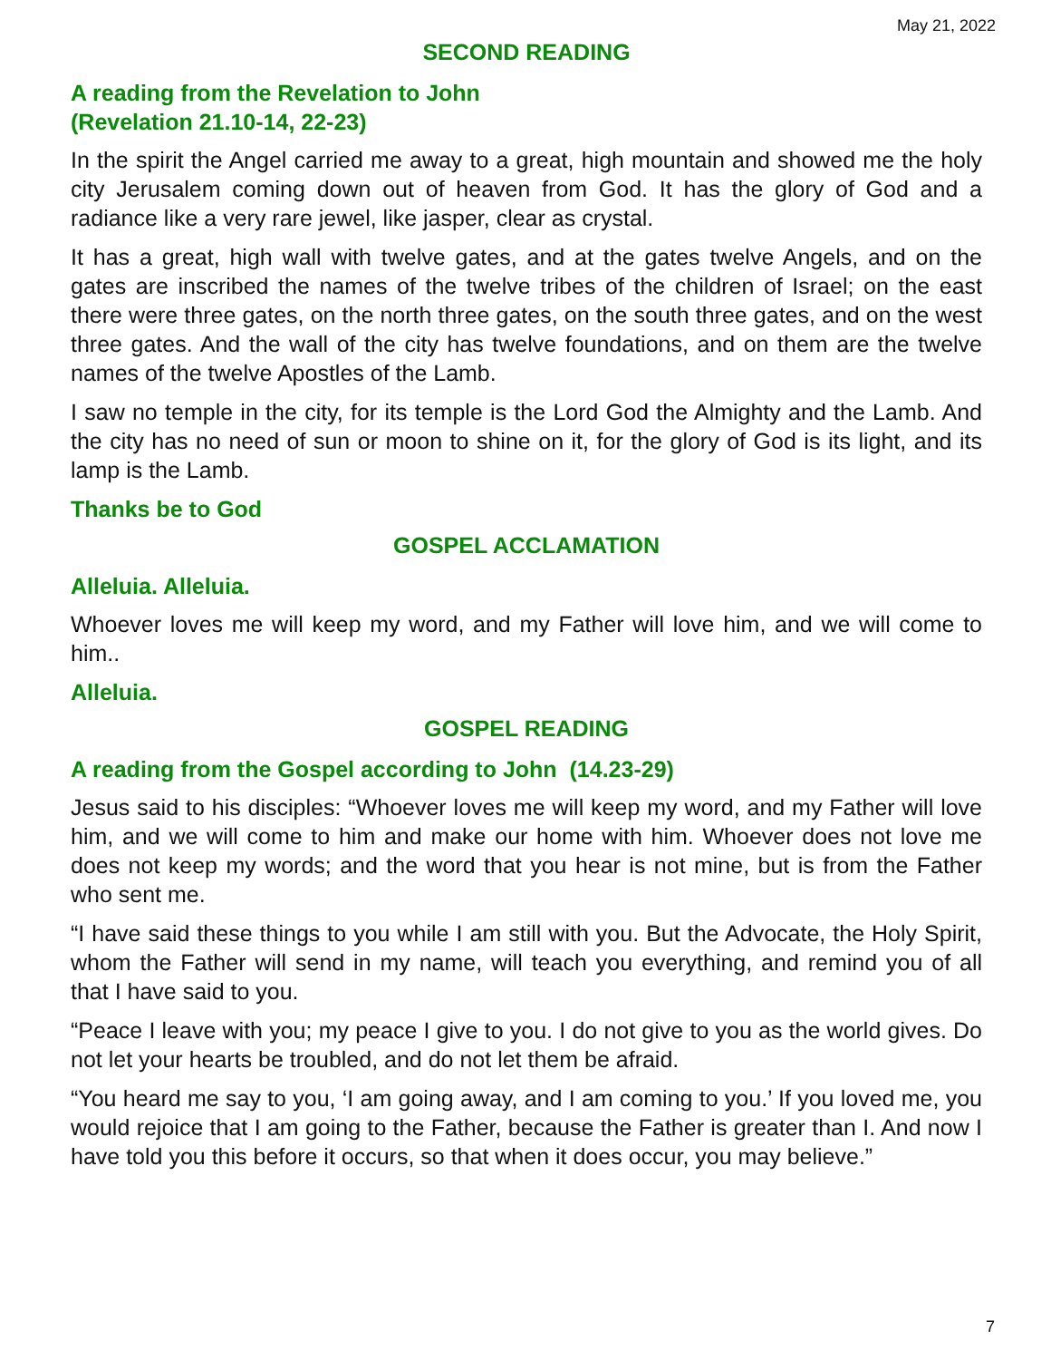May 21, 2022
SECOND READING
A reading from the Revelation to John
(Revelation 21.10-14, 22-23)
In the spirit the Angel carried me away to a great, high mountain and showed me the holy city Jerusalem coming down out of heaven from God. It has the glory of God and a radiance like a very rare jewel, like jasper, clear as crystal.
It has a great, high wall with twelve gates, and at the gates twelve Angels, and on the gates are inscribed the names of the twelve tribes of the children of Israel; on the east there were three gates, on the north three gates, on the south three gates, and on the west three gates. And the wall of the city has twelve foundations, and on them are the twelve names of the twelve Apostles of the Lamb.
I saw no temple in the city, for its temple is the Lord God the Almighty and the Lamb. And the city has no need of sun or moon to shine on it, for the glory of God is its light, and its lamp is the Lamb.
Thanks be to God
GOSPEL ACCLAMATION
Alleluia. Alleluia.
Whoever loves me will keep my word, and my Father will love him, and we will come to him..
Alleluia.
GOSPEL READING
A reading from the Gospel according to John (14.23-29)
Jesus said to his disciples: “Whoever loves me will keep my word, and my Father will love him, and we will come to him and make our home with him. Whoever does not love me does not keep my words; and the word that you hear is not mine, but is from the Father who sent me.
“I have said these things to you while I am still with you. But the Advocate, the Holy Spirit, whom the Father will send in my name, will teach you everything, and remind you of all that I have said to you.
“Peace I leave with you; my peace I give to you. I do not give to you as the world gives. Do not let your hearts be troubled, and do not let them be afraid.
“You heard me say to you, ‘I am going away, and I am coming to you.’ If you loved me, you would rejoice that I am going to the Father, because the Father is greater than I. And now I have told you this before it occurs, so that when it does occur, you may believe.”
7